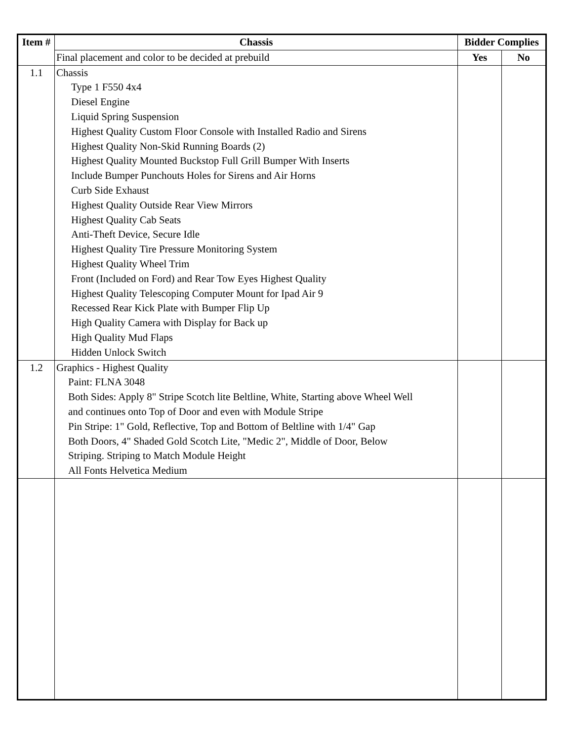| Item # | Chassis | Bidder Complies | |
| --- | --- | --- | --- |
| | Final placement and color to be decided at prebuild | Yes | No |
| 1.1 | Chassis Type 1 F550 4x4 Diesel Engine Liquid Spring Suspension Highest Quality Custom Floor Console with Installed Radio and Sirens Highest Quality Non-Skid Running Boards (2) Highest Quality Mounted Buckstop Full Grill Bumper With Inserts Include Bumper Punchouts Holes for Sirens and Air Horns Curb Side Exhaust Highest Quality Outside Rear View Mirrors Highest Quality Cab Seats Anti-Theft Device, Secure Idle Highest Quality Tire Pressure Monitoring System Highest Quality Wheel Trim Front (Included on Ford) and Rear Tow Eyes Highest Quality Highest Quality Telescoping Computer Mount for Ipad Air 9 Recessed Rear Kick Plate with Bumper Flip Up High Quality Camera with Display for Back up High Quality Mud Flaps Hidden Unlock Switch | | |
| 1.2 | Graphics - Highest Quality Paint: FLNA 3048 Both Sides: Apply 8" Stripe Scotch lite Beltline, White, Starting above Wheel Well and continues onto Top of Door and even with Module Stripe Pin Stripe: 1" Gold, Reflective, Top and Bottom of Beltline with 1/4" Gap Both Doors, 4" Shaded Gold Scotch Lite, "Medic 2", Middle of Door, Below Striping. Striping to Match Module Height All Fonts Helvetica Medium | | |